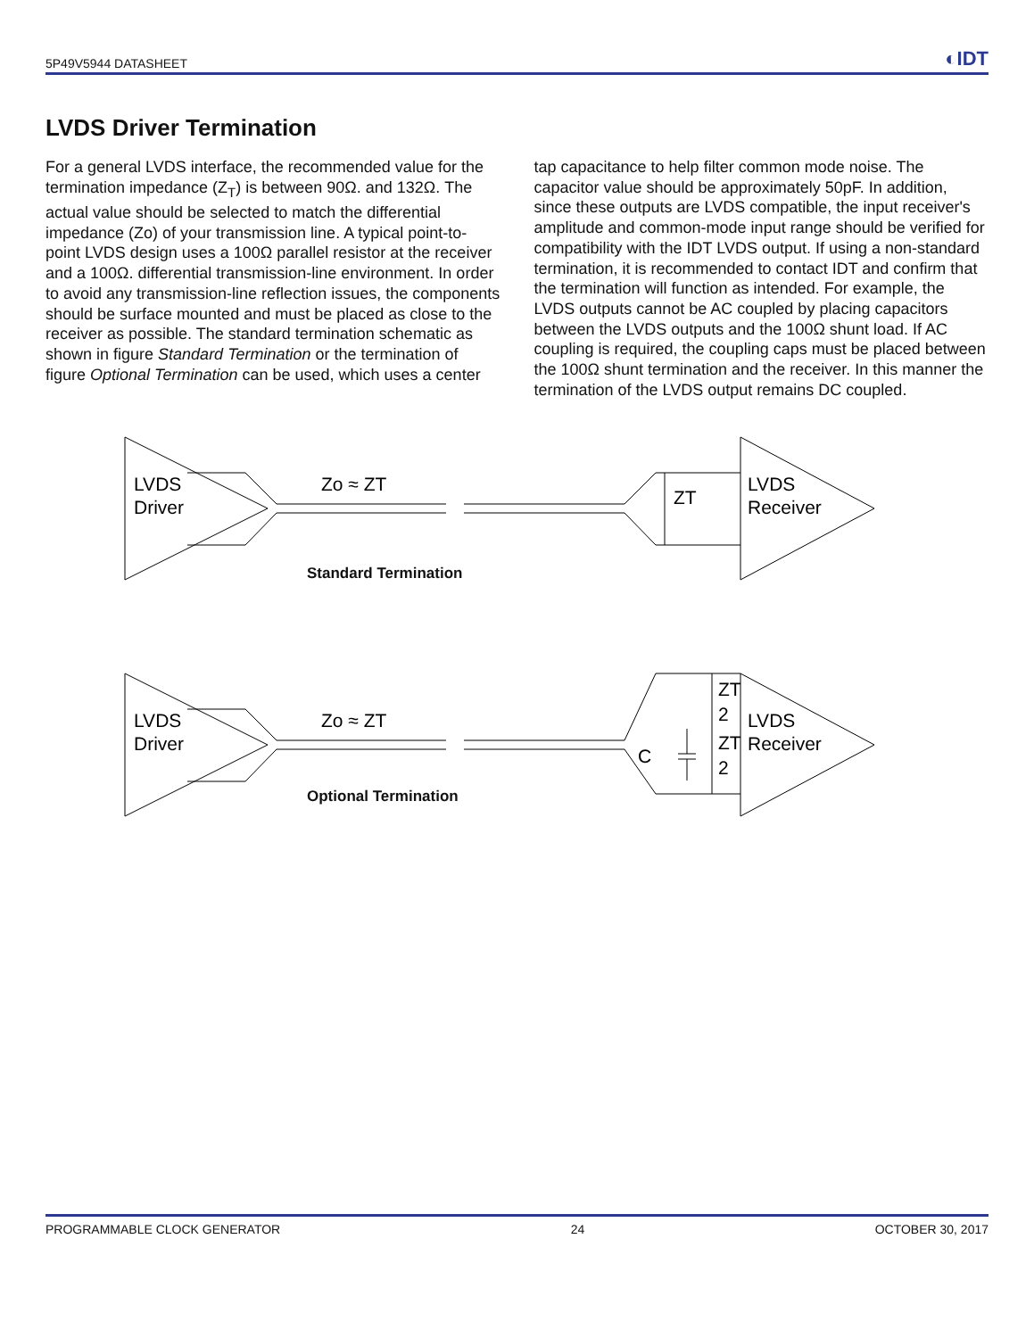5P49V5944 DATASHEET ◐IDT
LVDS Driver Termination
For a general LVDS interface, the recommended value for the termination impedance (Z<sub>T</sub>) is between 90Ω. and 132Ω. The actual value should be selected to match the differential impedance (Zo) of your transmission line. A typical point-to-point LVDS design uses a 100Ω parallel resistor at the receiver and a 100Ω. differential transmission-line environment. In order to avoid any transmission-line reflection issues, the components should be surface mounted and must be placed as close to the receiver as possible. The standard termination schematic as shown in figure Standard Termination or the termination of figure Optional Termination can be used, which uses a center tap capacitance to help filter common mode noise. The capacitor value should be approximately 50pF. In addition, since these outputs are LVDS compatible, the input receiver's amplitude and common-mode input range should be verified for compatibility with the IDT LVDS output. If using a non-standard termination, it is recommended to contact IDT and confirm that the termination will function as intended. For example, the LVDS outputs cannot be AC coupled by placing capacitors between the LVDS outputs and the 100Ω shunt load. If AC coupling is required, the coupling caps must be placed between the 100Ω shunt termination and the receiver. In this manner the termination of the LVDS output remains DC coupled.
LVDS
Driver
Zo ≈ ZT
ZT
LVDS
Receiver
LVDS
Driver
Zo ≈ ZT
C
ZT
2
ZT
2
LVDS
Receiver
Standard Termination
Optional Termination
PROGRAMMABLE CLOCK GENERATOR 24 OCTOBER 30, 2017